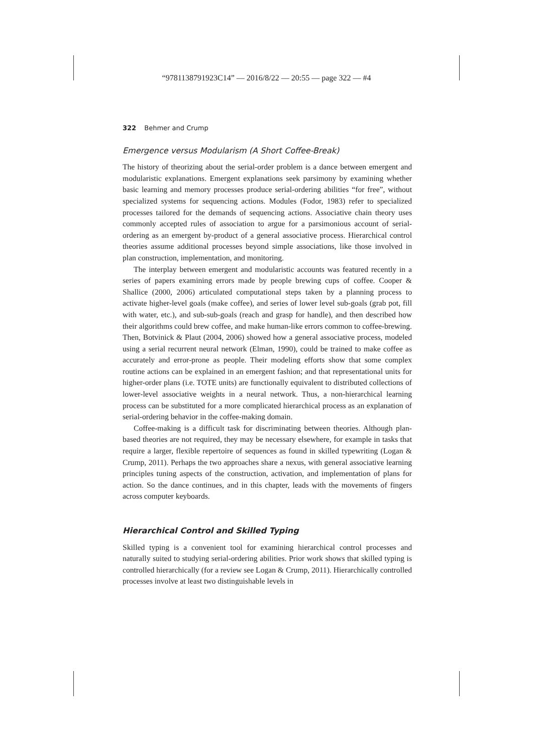“9781138791923C14” — 2016/8/22 — 20:55 — page 322 — #4
322 Behmer and Crump
Emergence versus Modularism (A Short Coffee-Break)
The history of theorizing about the serial-order problem is a dance between emergent and modularistic explanations. Emergent explanations seek parsimony by examining whether basic learning and memory processes produce serial-ordering abilities “for free”, without specialized systems for sequencing actions. Modules (Fodor, 1983) refer to specialized processes tailored for the demands of sequencing actions. Associative chain theory uses commonly accepted rules of association to argue for a parsimonious account of serial-ordering as an emergent by-product of a general associative process. Hierarchical control theories assume additional processes beyond simple associations, like those involved in plan construction, implementation, and monitoring.
The interplay between emergent and modularistic accounts was featured recently in a series of papers examining errors made by people brewing cups of coffee. Cooper & Shallice (2000, 2006) articulated computational steps taken by a planning process to activate higher-level goals (make coffee), and series of lower level sub-goals (grab pot, fill with water, etc.), and sub-sub-goals (reach and grasp for handle), and then described how their algorithms could brew coffee, and make human-like errors common to coffee-brewing. Then, Botvinick & Plaut (2004, 2006) showed how a general associative process, modeled using a serial recurrent neural network (Elman, 1990), could be trained to make coffee as accurately and error-prone as people. Their modeling efforts show that some complex routine actions can be explained in an emergent fashion; and that representational units for higher-order plans (i.e. TOTE units) are functionally equivalent to distributed collections of lower-level associative weights in a neural network. Thus, a non-hierarchical learning process can be substituted for a more complicated hierarchical process as an explanation of serial-ordering behavior in the coffee-making domain.
Coffee-making is a difficult task for discriminating between theories. Although plan-based theories are not required, they may be necessary elsewhere, for example in tasks that require a larger, flexible repertoire of sequences as found in skilled typewriting (Logan & Crump, 2011). Perhaps the two approaches share a nexus, with general associative learning principles tuning aspects of the construction, activation, and implementation of plans for action. So the dance continues, and in this chapter, leads with the movements of fingers across computer keyboards.
Hierarchical Control and Skilled Typing
Skilled typing is a convenient tool for examining hierarchical control processes and naturally suited to studying serial-ordering abilities. Prior work shows that skilled typing is controlled hierarchically (for a review see Logan & Crump, 2011). Hierarchically controlled processes involve at least two distinguishable levels in